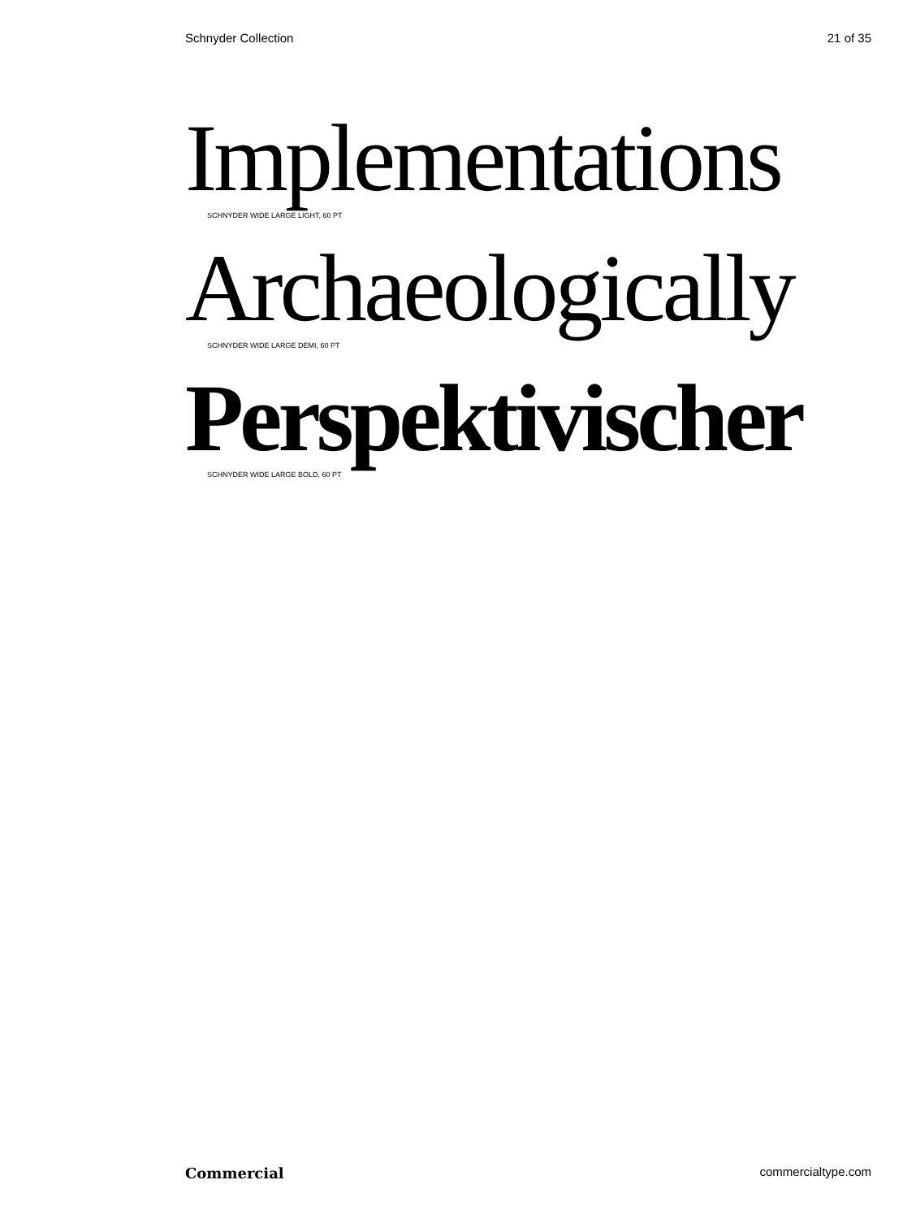Schnyder Collection 21 of 35
Implementations
SCHNYDER WIDE LARGE LIGHT, 60 PT
Archaeologically
SCHNYDER WIDE LARGE DEMI, 60 PT
Perspektivischer
SCHNYDER WIDE LARGE BOLD, 60 PT
Commercial commercialtype.com